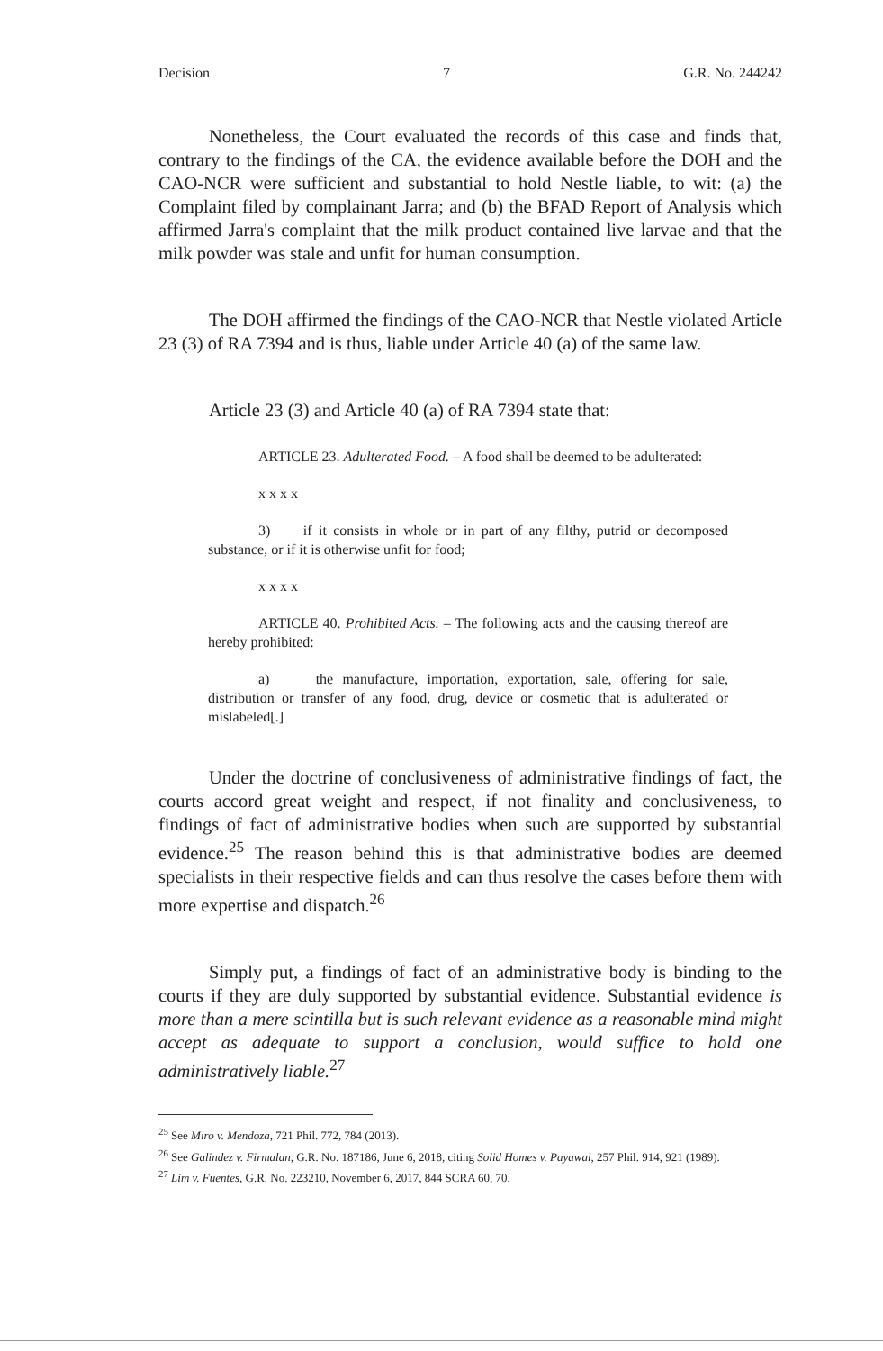Decision 7 G.R. No. 244242
Nonetheless, the Court evaluated the records of this case and finds that, contrary to the findings of the CA, the evidence available before the DOH and the CAO-NCR were sufficient and substantial to hold Nestle liable, to wit: (a) the Complaint filed by complainant Jarra; and (b) the BFAD Report of Analysis which affirmed Jarra's complaint that the milk product contained live larvae and that the milk powder was stale and unfit for human consumption.
The DOH affirmed the findings of the CAO-NCR that Nestle violated Article 23 (3) of RA 7394 and is thus, liable under Article 40 (a) of the same law.
Article 23 (3) and Article 40 (a) of RA 7394 state that:
ARTICLE 23. Adulterated Food. – A food shall be deemed to be adulterated:
x x x x
3) if it consists in whole or in part of any filthy, putrid or decomposed substance, or if it is otherwise unfit for food;
x x x x
ARTICLE 40. Prohibited Acts. – The following acts and the causing thereof are hereby prohibited:
a) the manufacture, importation, exportation, sale, offering for sale, distribution or transfer of any food, drug, device or cosmetic that is adulterated or mislabeled[.]
Under the doctrine of conclusiveness of administrative findings of fact, the courts accord great weight and respect, if not finality and conclusiveness, to findings of fact of administrative bodies when such are supported by substantial evidence.<sup>25</sup> The reason behind this is that administrative bodies are deemed specialists in their respective fields and can thus resolve the cases before them with more expertise and dispatch.<sup>26</sup>
Simply put, a findings of fact of an administrative body is binding to the courts if they are duly supported by substantial evidence. Substantial evidence is more than a mere scintilla but is such relevant evidence as a reasonable mind might accept as adequate to support a conclusion, would suffice to hold one administratively liable.<sup>27</sup>
<sup>25</sup> See Miro v. Mendoza, 721 Phil. 772, 784 (2013).
<sup>26</sup> See Galindez v. Firmalan, G.R. No. 187186, June 6, 2018, citing Solid Homes v. Payawal, 257 Phil. 914, 921 (1989).
<sup>27</sup> Lim v. Fuentes, G.R. No. 223210, November 6, 2017, 844 SCRA 60, 70.